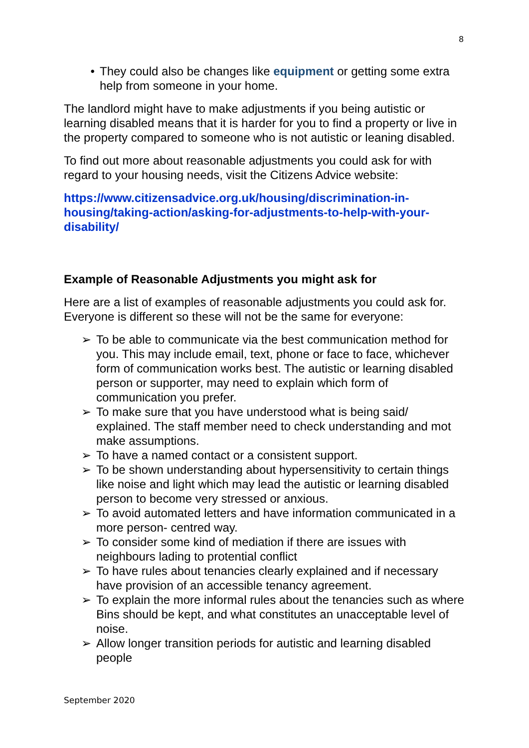8
• They could also be changes like equipment or getting some extra help from someone in your home.
The landlord might have to make adjustments if you being autistic or learning disabled means that it is harder for you to find a property or live in the property compared to someone who is not autistic or leaning disabled.
To find out more about reasonable adjustments you could ask for with regard to your housing needs, visit the Citizens Advice website:
https://www.citizensadvice.org.uk/housing/discrimination-in-housing/taking-action/asking-for-adjustments-to-help-with-your-disability/
Example of Reasonable Adjustments you might ask for
Here are a list of examples of reasonable adjustments you could ask for. Everyone is different so these will not be the same for everyone:
➢ To be able to communicate via the best communication method for you. This may include email, text, phone or face to face, whichever form of communication works best. The autistic or learning disabled person or supporter, may need to explain which form of communication you prefer.
➢ To make sure that you have understood what is being said/ explained. The staff member need to check understanding and mot make assumptions.
➢ To have a named contact or a consistent support.
➢ To be shown understanding about hypersensitivity to certain things like noise and light which may lead the autistic or learning disabled person to become very stressed or anxious.
➢ To avoid automated letters and have information communicated in a more person- centred way.
➢ To consider some kind of mediation if there are issues with neighbours lading to protential conflict
➢ To have rules about tenancies clearly explained and if necessary have provision of an accessible tenancy agreement.
➢ To explain the more informal rules about the tenancies such as where Bins should be kept, and what constitutes an unacceptable level of noise.
➢ Allow longer transition periods for autistic and learning disabled people
September 2020